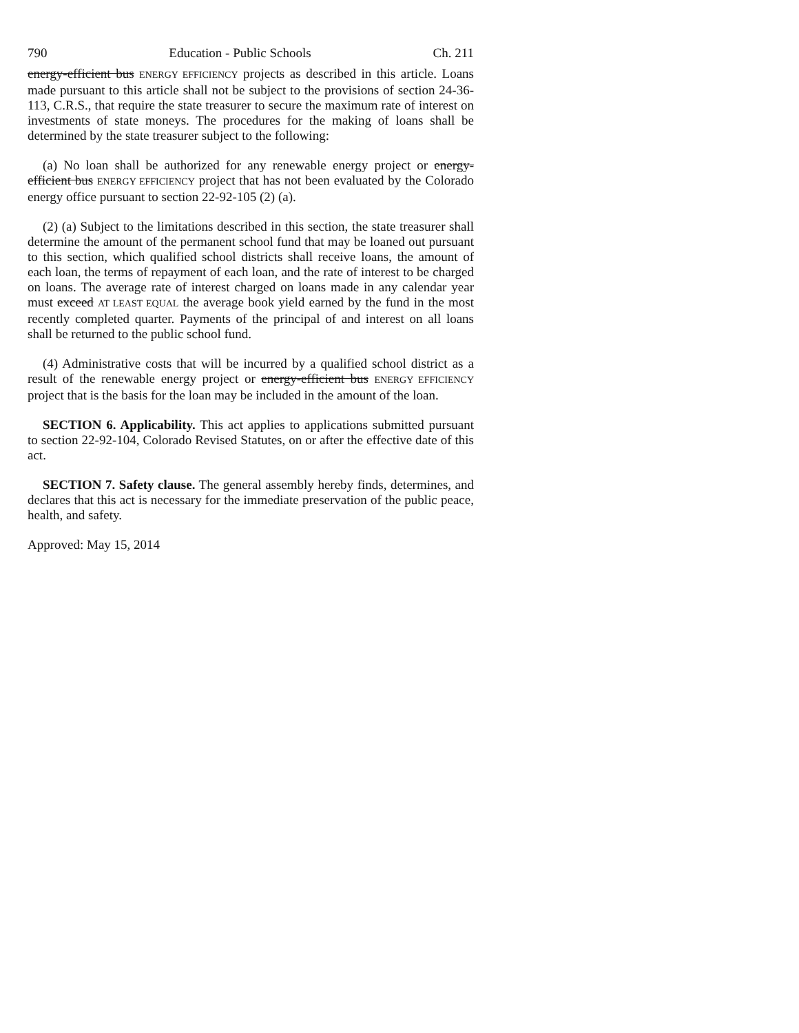790 Education - Public Schools Ch. 211
energy-efficient bus ENERGY EFFICIENCY projects as described in this article. Loans made pursuant to this article shall not be subject to the provisions of section 24-36-113, C.R.S., that require the state treasurer to secure the maximum rate of interest on investments of state moneys. The procedures for the making of loans shall be determined by the state treasurer subject to the following:
(a) No loan shall be authorized for any renewable energy project or energy-efficient bus ENERGY EFFICIENCY project that has not been evaluated by the Colorado energy office pursuant to section 22-92-105 (2) (a).
(2) (a) Subject to the limitations described in this section, the state treasurer shall determine the amount of the permanent school fund that may be loaned out pursuant to this section, which qualified school districts shall receive loans, the amount of each loan, the terms of repayment of each loan, and the rate of interest to be charged on loans. The average rate of interest charged on loans made in any calendar year must exceed AT LEAST EQUAL the average book yield earned by the fund in the most recently completed quarter. Payments of the principal of and interest on all loans shall be returned to the public school fund.
(4) Administrative costs that will be incurred by a qualified school district as a result of the renewable energy project or energy-efficient bus ENERGY EFFICIENCY project that is the basis for the loan may be included in the amount of the loan.
SECTION 6. Applicability. This act applies to applications submitted pursuant to section 22-92-104, Colorado Revised Statutes, on or after the effective date of this act.
SECTION 7. Safety clause. The general assembly hereby finds, determines, and declares that this act is necessary for the immediate preservation of the public peace, health, and safety.
Approved: May 15, 2014